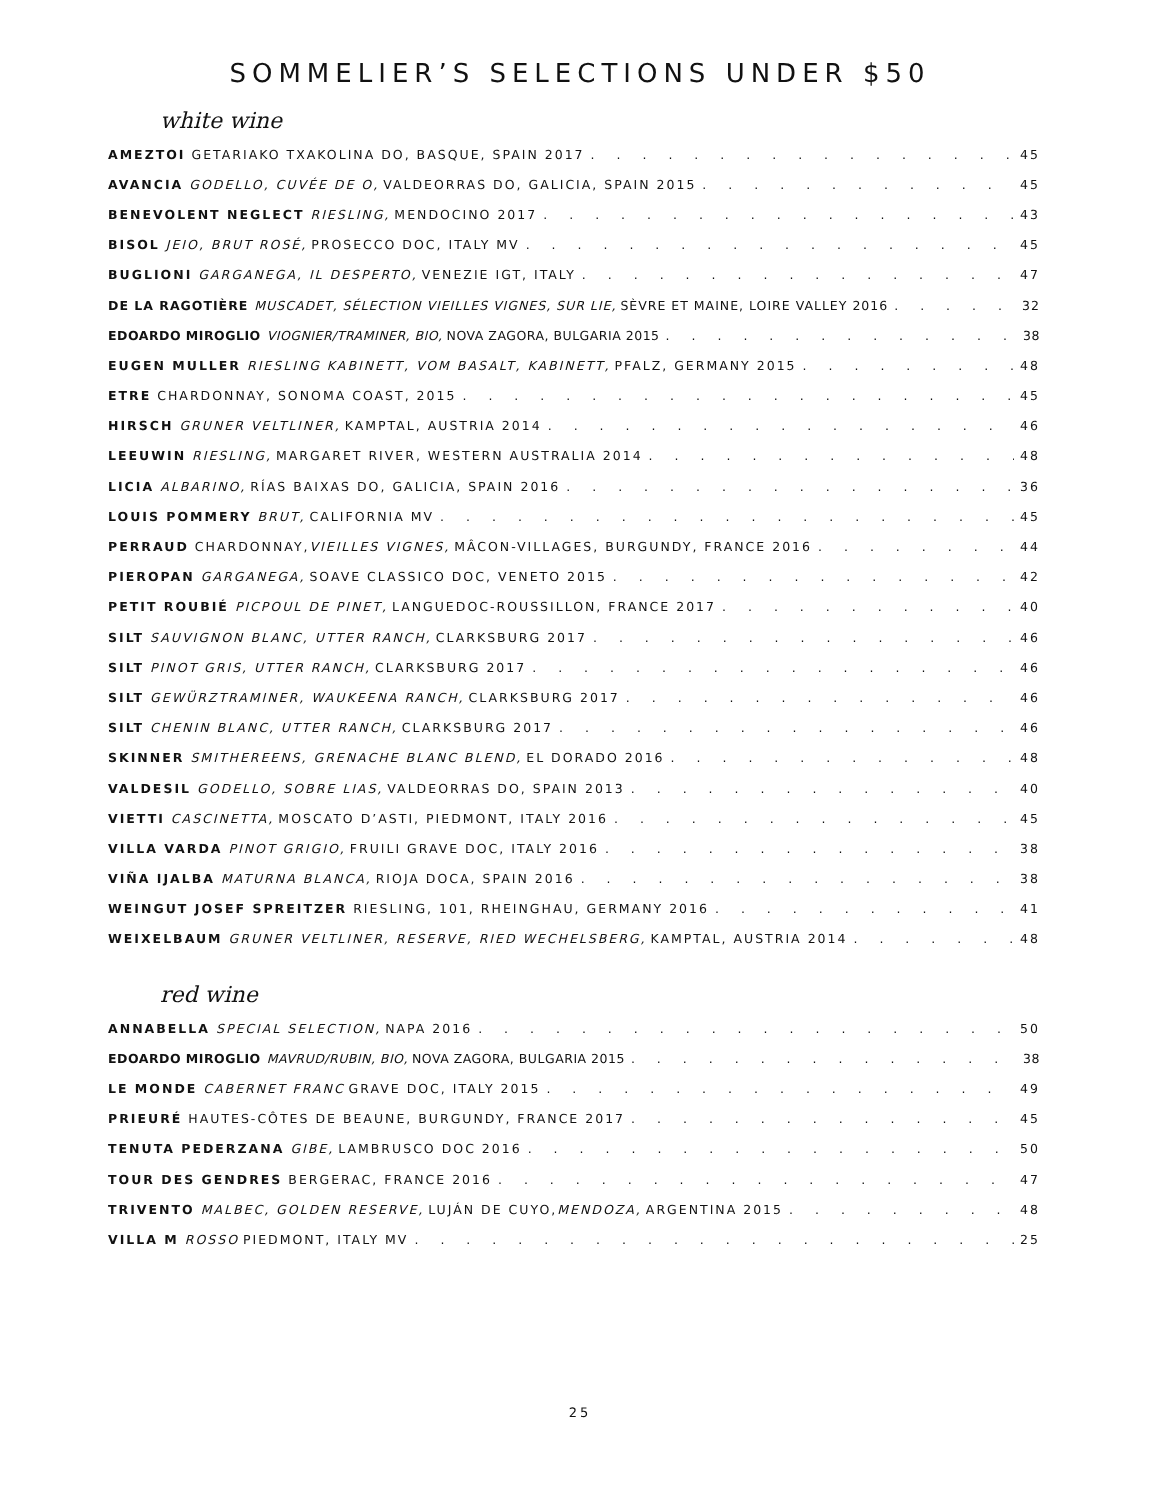SOMMELIER’S SELECTIONS UNDER $50
white wine
AMEZTOI GETARIAKO TXAKOLINA DO, BASQUE, SPAIN 2017 45
AVANCIA GODELLO, CUVÉE DE O, VALDEORRAS DO, GALICIA, SPAIN 2015 45
BENEVOLENT NEGLECT RIESLING, MENDOCINO 2017 43
BISOL JEIO, BRUT ROSÉ, PROSECCO DOC, ITALY MV 45
BUGLIONI GARGANEGA, IL DESPERTO, VENEZIE IGT, ITALY 47
DE LA RAGOTIÈRE MUSCADET, SÉLECTION VIEILLES VIGNES, SUR LIE, SÈVRE ET MAINE, LOIRE VALLEY 2016 32
EDOARDO MIROGLIO VIOGNIER/TRAMINER, BIO, NOVA ZAGORA, BULGARIA 2015 38
EUGEN MULLER RIESLING KABINETT, VOM BASALT, KABINETT, PFALZ, GERMANY 2015 48
ETRE CHARDONNAY, SONOMA COAST, 2015 45
HIRSCH GRUNER VELTLINER, KAMPTAL, AUSTRIA 2014 46
LEEUWIN RIESLING, MARGARET RIVER, WESTERN AUSTRALIA 2014 48
LICIA ALBARINO, RÍAS BAIXAS DO, GALICIA, SPAIN 2016 36
LOUIS POMMERY BRUT, CALIFORNIA MV 45
PERRAUD CHARDONNAY, VIEILLES VIGNES, MÂCON-VILLAGES, BURGUNDY, FRANCE 2016 44
PIEROPAN GARGANEGA, SOAVE CLASSICO DOC, VENETO 2015 42
PETIT ROUBIÉ PICPOUL DE PINET, LANGUEDOC-ROUSSILLON, FRANCE 2017 40
SILT SAUVIGNON BLANC, UTTER RANCH, CLARKSBURG 2017 46
SILT PINOT GRIS, UTTER RANCH, CLARKSBURG 2017 46
SILT GEWÜRZTRAMINER, WAUKEENA RANCH, CLARKSBURG 2017 46
SILT CHENIN BLANC, UTTER RANCH, CLARKSBURG 2017 46
SKINNER SMITHEREENS, GRENACHE BLANC BLEND, EL DORADO 2016 48
VALDESIL GODELLO, SOBRE LIAS, VALDEORRAS DO, SPAIN 2013 40
VIETTI CASCINETTA, MOSCATO D’ASTI, PIEDMONT, ITALY 2016 45
VILLA VARDA PINOT GRIGIO, FRUILI GRAVE DOC, ITALY 2016 38
VIÑA IJALBA MATURNA BLANCA, RIOJA DOCA, SPAIN 2016 38
WEINGUT JOSEF SPREITZER RIESLING, 101, RHEINGHAU, GERMANY 2016 41
WEIXELBAUM GRUNER VELTLINER, RESERVE, RIED WECHELSBERG, KAMPTAL, AUSTRIA 2014 48
red wine
ANNABELLA SPECIAL SELECTION, NAPA 2016 50
EDOARDO MIROGLIO MAVRUD/RUBIN, BIO, NOVA ZAGORA, BULGARIA 2015 38
LE MONDE CABERNET FRANC GRAVE DOC, ITALY 2015 49
PRIEURÉ HAUTES-CÔTES DE BEAUNE, BURGUNDY, FRANCE 2017 45
TENUTA PEDERZANA GIBE, LAMBRUSCO DOC 2016 50
TOUR DES GENDRES BERGERAC, FRANCE 2016 47
TRIVENTO MALBEC, GOLDEN RESERVE, LUJÁN DE CUYO, MENDOZA, ARGENTINA 2015 48
VILLA M ROSSO PIEDMONT, ITALY MV 25
25